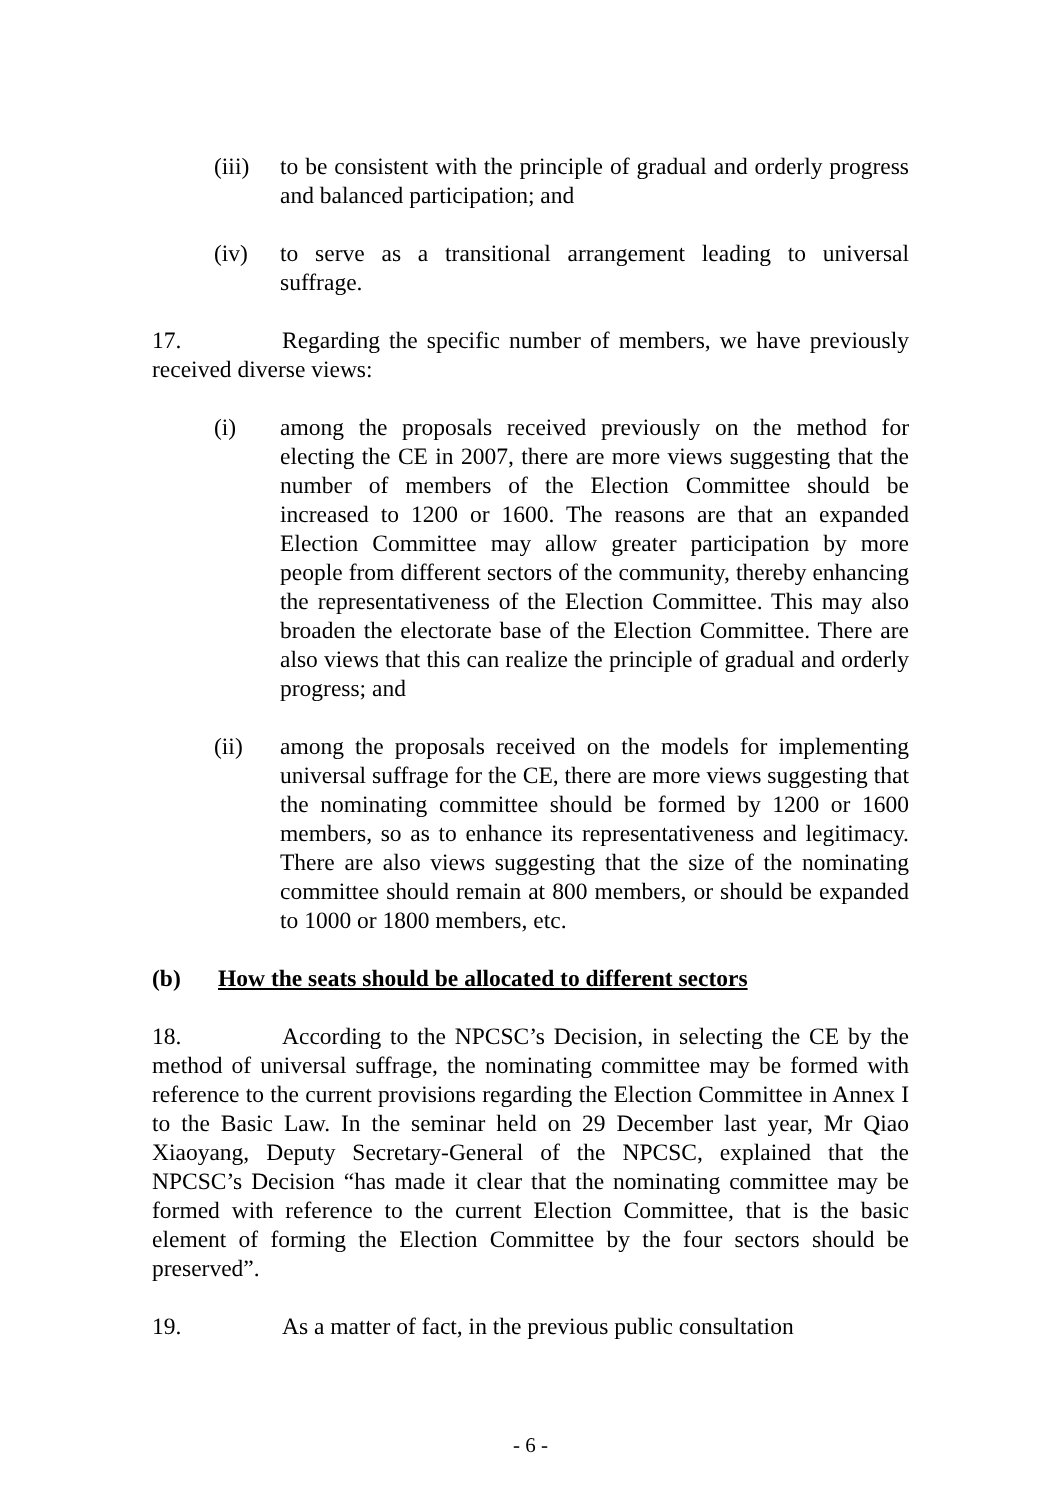(iii) to be consistent with the principle of gradual and orderly progress and balanced participation; and
(iv) to serve as a transitional arrangement leading to universal suffrage.
17. Regarding the specific number of members, we have previously received diverse views:
(i) among the proposals received previously on the method for electing the CE in 2007, there are more views suggesting that the number of members of the Election Committee should be increased to 1200 or 1600. The reasons are that an expanded Election Committee may allow greater participation by more people from different sectors of the community, thereby enhancing the representativeness of the Election Committee. This may also broaden the electorate base of the Election Committee. There are also views that this can realize the principle of gradual and orderly progress; and
(ii) among the proposals received on the models for implementing universal suffrage for the CE, there are more views suggesting that the nominating committee should be formed by 1200 or 1600 members, so as to enhance its representativeness and legitimacy. There are also views suggesting that the size of the nominating committee should remain at 800 members, or should be expanded to 1000 or 1800 members, etc.
(b) How the seats should be allocated to different sectors
18. According to the NPCSC’s Decision, in selecting the CE by the method of universal suffrage, the nominating committee may be formed with reference to the current provisions regarding the Election Committee in Annex I to the Basic Law. In the seminar held on 29 December last year, Mr Qiao Xiaoyang, Deputy Secretary-General of the NPCSC, explained that the NPCSC’s Decision “has made it clear that the nominating committee may be formed with reference to the current Election Committee, that is the basic element of forming the Election Committee by the four sectors should be preserved”.
19. As a matter of fact, in the previous public consultation
- 6 -